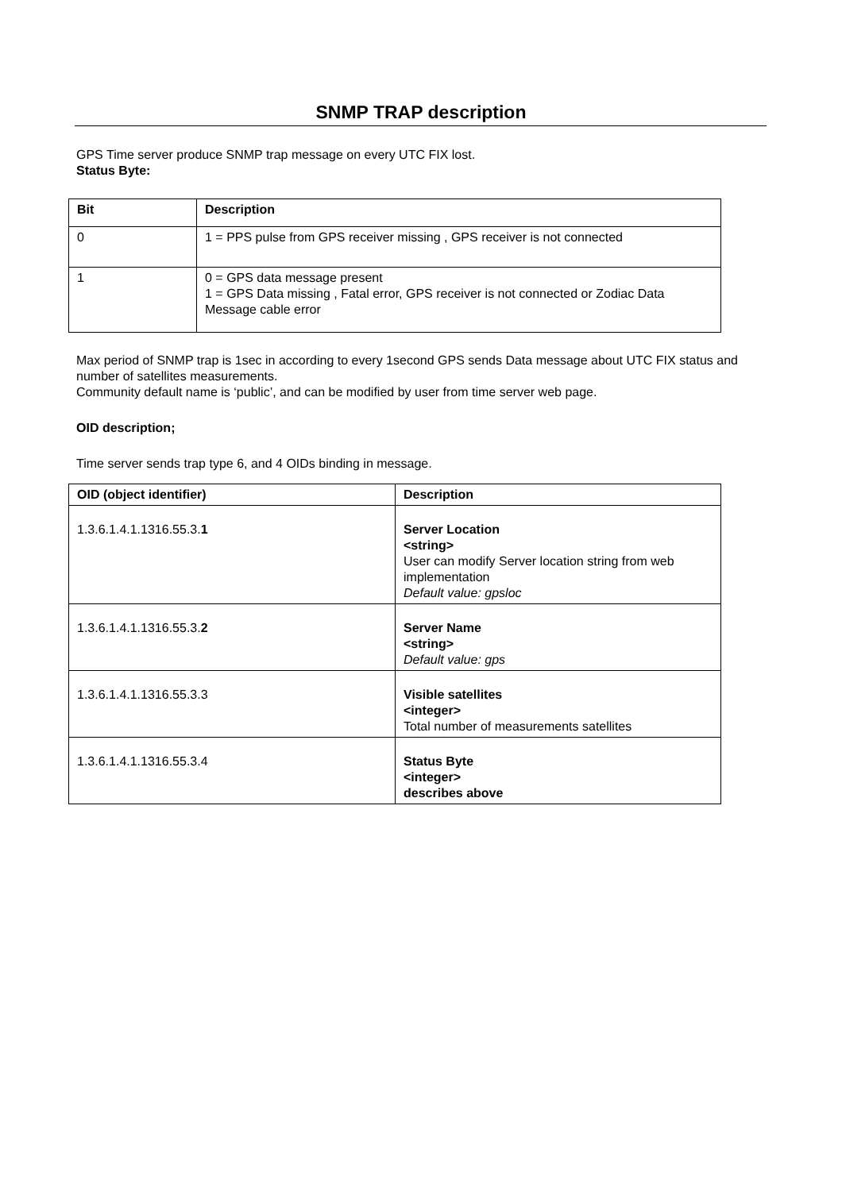SNMP TRAP description
GPS Time server produce SNMP trap message on every UTC FIX lost.
Status Byte:
| Bit | Description |
| --- | --- |
| 0 | 1 = PPS pulse from GPS receiver missing , GPS receiver is not connected |
| 1 | 0 = GPS data message present 1 = GPS Data missing , Fatal error, GPS receiver is not connected or Zodiac Data Message cable error |
Max period of SNMP trap is 1sec in according to every 1second GPS sends Data message about UTC FIX status and number of satellites measurements.
Community default name is ‘public’, and can be modified by user from time server web page.
OID description;
Time server sends trap type 6, and 4 OIDs binding in message.
| OID (object identifier) | Description |
| --- | --- |
| 1.3.6.1.4.1.1316.55.3. 1 | Server Location <string> User can modify Server location string from web implementation Default value: gpsloc |
| 1.3.6.1.4.1.1316.55.3. 2 | Server Name <string> Default value: gps |
| 1.3.6.1.4.1.1316.55.3.3 | Visible satellites <integer> Total number of measurements satellites |
| 1.3.6.1.4.1.1316.55.3.4 | Status Byte <integer> describes above |